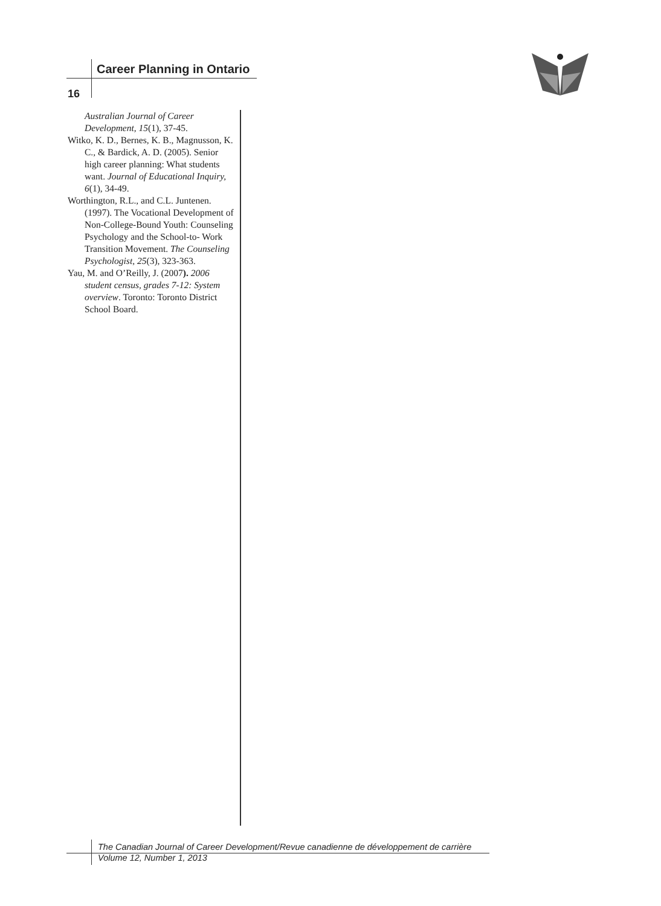Career Planning in Ontario
16
Australian Journal of Career Development, 15(1), 37-45.
Witko, K. D., Bernes, K. B., Magnusson, K. C., & Bardick, A. D. (2005). Senior high career planning: What students want. Journal of Educational Inquiry, 6(1), 34-49.
Worthington, R.L., and C.L. Juntenen. (1997). The Vocational Development of Non-College-Bound Youth: Counseling Psychology and the School-to- Work Transition Movement. The Counseling Psychologist, 25(3), 323-363.
Yau, M. and O’Reilly, J. (2007). 2006 student census, grades 7-12: System overview. Toronto: Toronto District School Board.
The Canadian Journal of Career Development/Revue canadienne de développement de carrière
Volume 12, Number 1, 2013